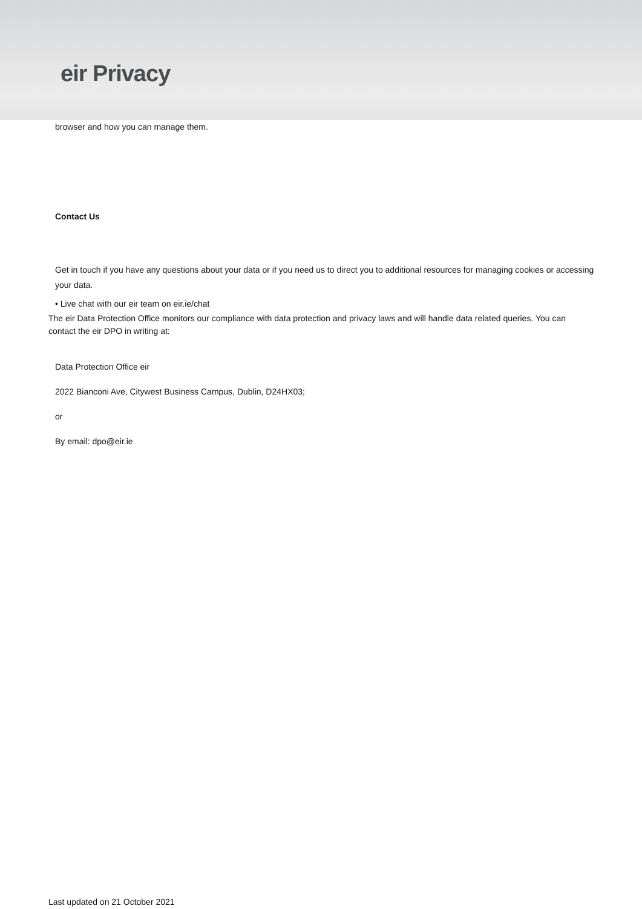eir Privacy
browser and how you can manage them.
Contact Us
Get in touch if you have any questions about your data or if you need us to direct you to additional resources for managing cookies or accessing your data.
• Live chat with our eir team on eir.ie/chat
The eir Data Protection Office monitors our compliance with data protection and privacy laws and will handle data related queries. You can contact the eir DPO in writing at:
Data Protection Office eir
2022 Bianconi Ave, Citywest Business Campus, Dublin, D24HX03;
or
By email: dpo@eir.ie
Last updated on 21 October 2021